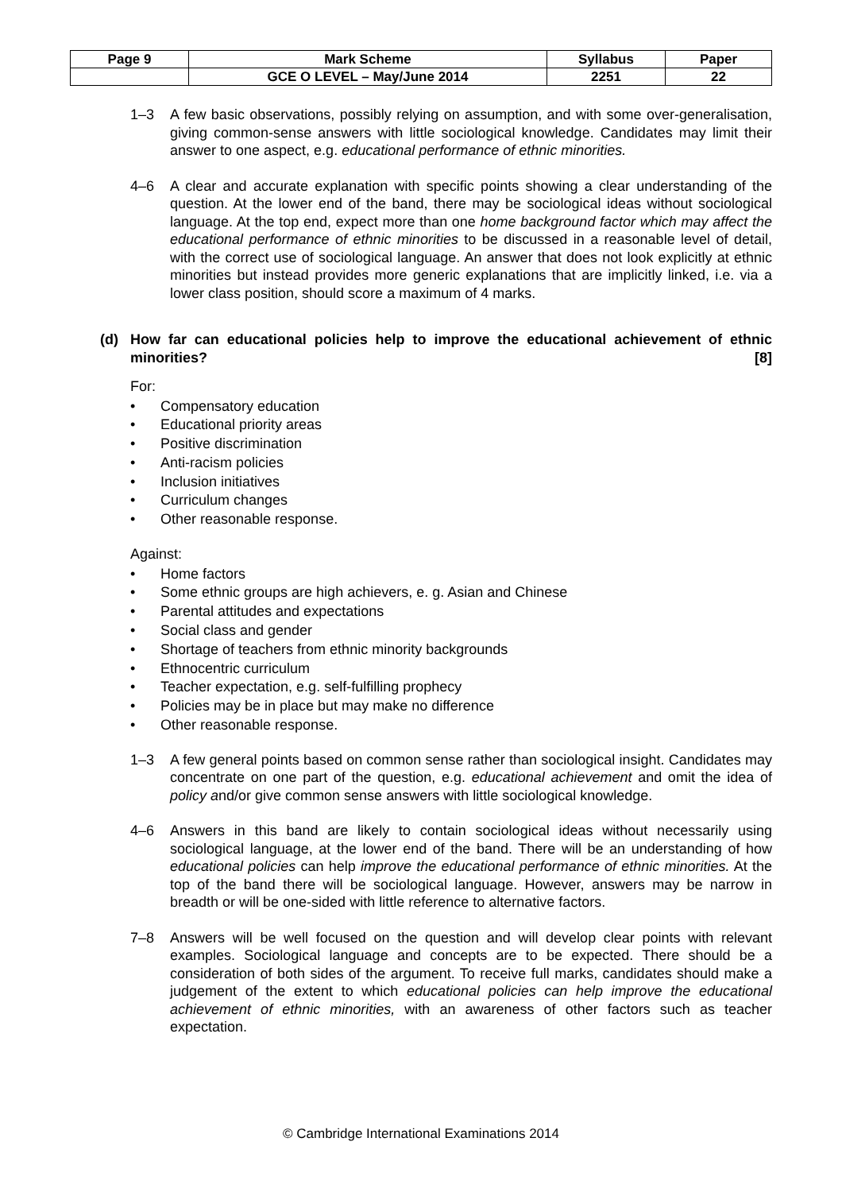| Page 9 | Mark Scheme | Syllabus | Paper |
| | GCE O LEVEL – May/June 2014 | 2251 | 22 |
1–3 A few basic observations, possibly relying on assumption, and with some over-generalisation, giving common-sense answers with little sociological knowledge. Candidates may limit their answer to one aspect, e.g. educational performance of ethnic minorities.
4–6 A clear and accurate explanation with specific points showing a clear understanding of the question. At the lower end of the band, there may be sociological ideas without sociological language. At the top end, expect more than one home background factor which may affect the educational performance of ethnic minorities to be discussed in a reasonable level of detail, with the correct use of sociological language. An answer that does not look explicitly at ethnic minorities but instead provides more generic explanations that are implicitly linked, i.e. via a lower class position, should score a maximum of 4 marks.
(d) How far can educational policies help to improve the educational achievement of ethnic minorities? [8]
For:
• Compensatory education
• Educational priority areas
• Positive discrimination
• Anti-racism policies
• Inclusion initiatives
• Curriculum changes
• Other reasonable response.
Against:
• Home factors
• Some ethnic groups are high achievers, e. g. Asian and Chinese
• Parental attitudes and expectations
• Social class and gender
• Shortage of teachers from ethnic minority backgrounds
• Ethnocentric curriculum
• Teacher expectation, e.g. self-fulfilling prophecy
• Policies may be in place but may make no difference
• Other reasonable response.
1–3 A few general points based on common sense rather than sociological insight. Candidates may concentrate on one part of the question, e.g. educational achievement and omit the idea of policy and/or give common sense answers with little sociological knowledge.
4–6 Answers in this band are likely to contain sociological ideas without necessarily using sociological language, at the lower end of the band. There will be an understanding of how educational policies can help improve the educational performance of ethnic minorities. At the top of the band there will be sociological language. However, answers may be narrow in breadth or will be one-sided with little reference to alternative factors.
7–8 Answers will be well focused on the question and will develop clear points with relevant examples. Sociological language and concepts are to be expected. There should be a consideration of both sides of the argument. To receive full marks, candidates should make a judgement of the extent to which educational policies can help improve the educational achievement of ethnic minorities, with an awareness of other factors such as teacher expectation.
© Cambridge International Examinations 2014